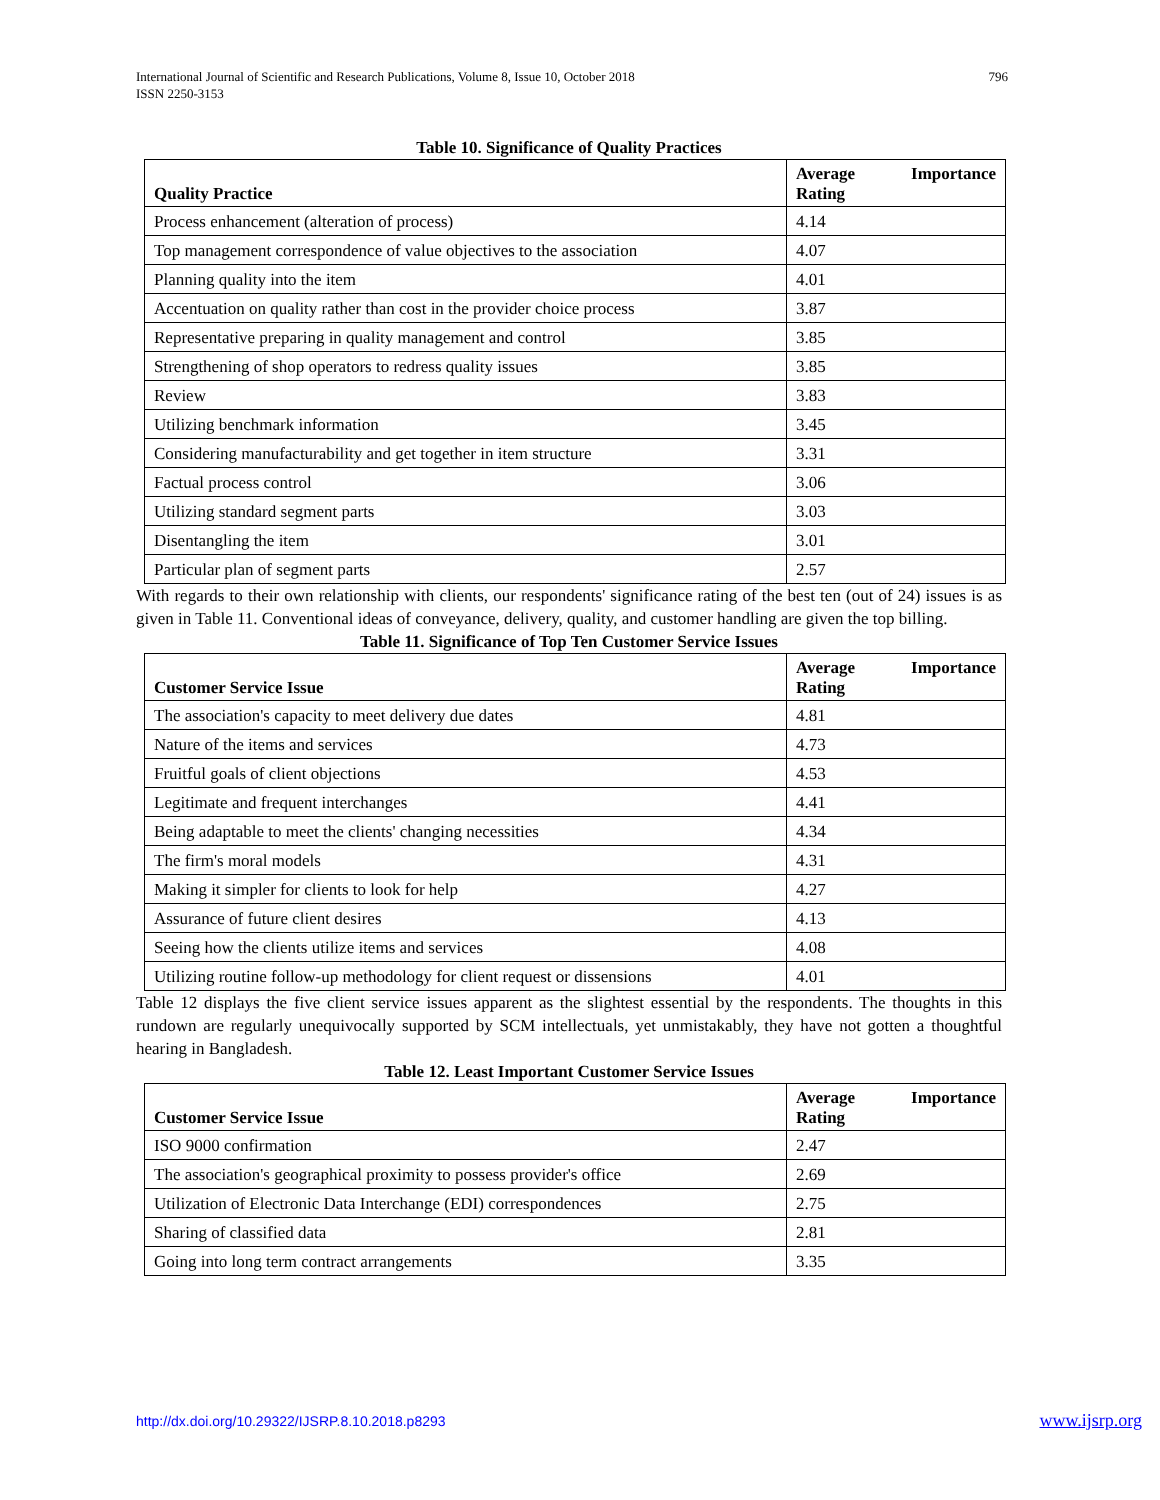International Journal of Scientific and Research Publications, Volume 8, Issue 10, October 2018
ISSN 2250-3153
796
Table 10. Significance of Quality Practices
| Quality Practice | Average Importance Rating |
| --- | --- |
| Process enhancement (alteration of process) | 4.14 |
| Top management correspondence of value objectives to the association | 4.07 |
| Planning quality into the item | 4.01 |
| Accentuation on quality rather than cost in the provider choice process | 3.87 |
| Representative preparing in quality management and control | 3.85 |
| Strengthening of shop operators to redress quality issues | 3.85 |
| Review | 3.83 |
| Utilizing benchmark information | 3.45 |
| Considering manufacturability and get together in item structure | 3.31 |
| Factual process control | 3.06 |
| Utilizing standard segment parts | 3.03 |
| Disentangling the item | 3.01 |
| Particular plan of segment parts | 2.57 |
With regards to their own relationship with clients, our respondents' significance rating of the best ten (out of 24) issues is as given in Table 11. Conventional ideas of conveyance, delivery, quality, and customer handling are given the top billing.
Table 11. Significance of Top Ten Customer Service Issues
| Customer Service Issue | Average Importance Rating |
| --- | --- |
| The association's capacity to meet delivery due dates | 4.81 |
| Nature of the items and services | 4.73 |
| Fruitful goals of client objections | 4.53 |
| Legitimate and frequent interchanges | 4.41 |
| Being adaptable to meet the clients' changing necessities | 4.34 |
| The firm's moral models | 4.31 |
| Making it simpler for clients to look for help | 4.27 |
| Assurance of future client desires | 4.13 |
| Seeing how the clients utilize items and services | 4.08 |
| Utilizing routine follow-up methodology for client request or dissensions | 4.01 |
Table 12 displays the five client service issues apparent as the slightest essential by the respondents. The thoughts in this rundown are regularly unequivocally supported by SCM intellectuals, yet unmistakably, they have not gotten a thoughtful hearing in Bangladesh.
Table 12. Least Important Customer Service Issues
| Customer Service Issue | Average Importance Rating |
| --- | --- |
| ISO 9000 confirmation | 2.47 |
| The association's geographical proximity to possess provider's office | 2.69 |
| Utilization of Electronic Data Interchange (EDI) correspondences | 2.75 |
| Sharing of classified data | 2.81 |
| Going into long term contract arrangements | 3.35 |
http://dx.doi.org/10.29322/IJSRP.8.10.2018.p8293 www.ijsrp.org